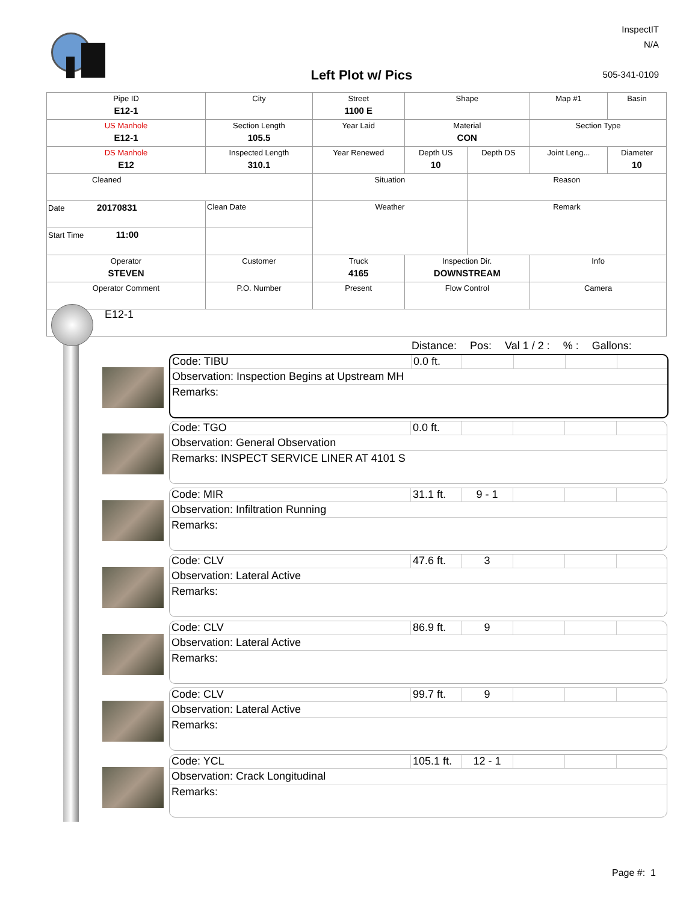Left Plot w/ Pics
InspectIT
N/A
505-341-0109
| Pipe ID E12-1 | City | Street 1100 E | Shape | | Map #1 | Basin |
| US Manhole E12-1 | Section Length 105.5 | Year Laid | Material CON | | Section Type | |
| DS Manhole E12 | Inspected Length 310.1 | Year Renewed | Depth US 10 | Depth DS | Joint Leng... | Diameter 10 |
| Cleaned | | Situation | | Reason | | |
| Date 20170831 | Clean Date | Weather | | Remark | | |
| Start Time 11:00 | | | | | | |
| Operator STEVEN | Customer | Truck 4165 | Inspection Dir. DOWNSTREAM | | Info | |
| Operator Comment | P.O. Number | Present | Flow Control | | Camera | |
E12-1
Distance: Pos: Val 1 / 2 :% : Gallons:
Code: TIBU 0.0 ft.
Observation: Inspection Begins at Upstream MH
Remarks:
Code: TGO 0.0 ft.
Observation: General Observation
Remarks: INSPECT SERVICE LINER AT 4101 S
Code: MIR 31.1 ft.
9 - 1
Observation: Infiltration Running
Remarks:
Code: CLV 47.6 ft.
3
Observation: Lateral Active
Remarks:
Code: CLV 86.9 ft.
9
Observation: Lateral Active
Remarks:
Code: CLV 99.7 ft.
9
Observation: Lateral Active
Remarks:
Code: YCL 105.1 ft.
12 - 1
Observation: Crack Longitudinal
Remarks:
Page #: 1